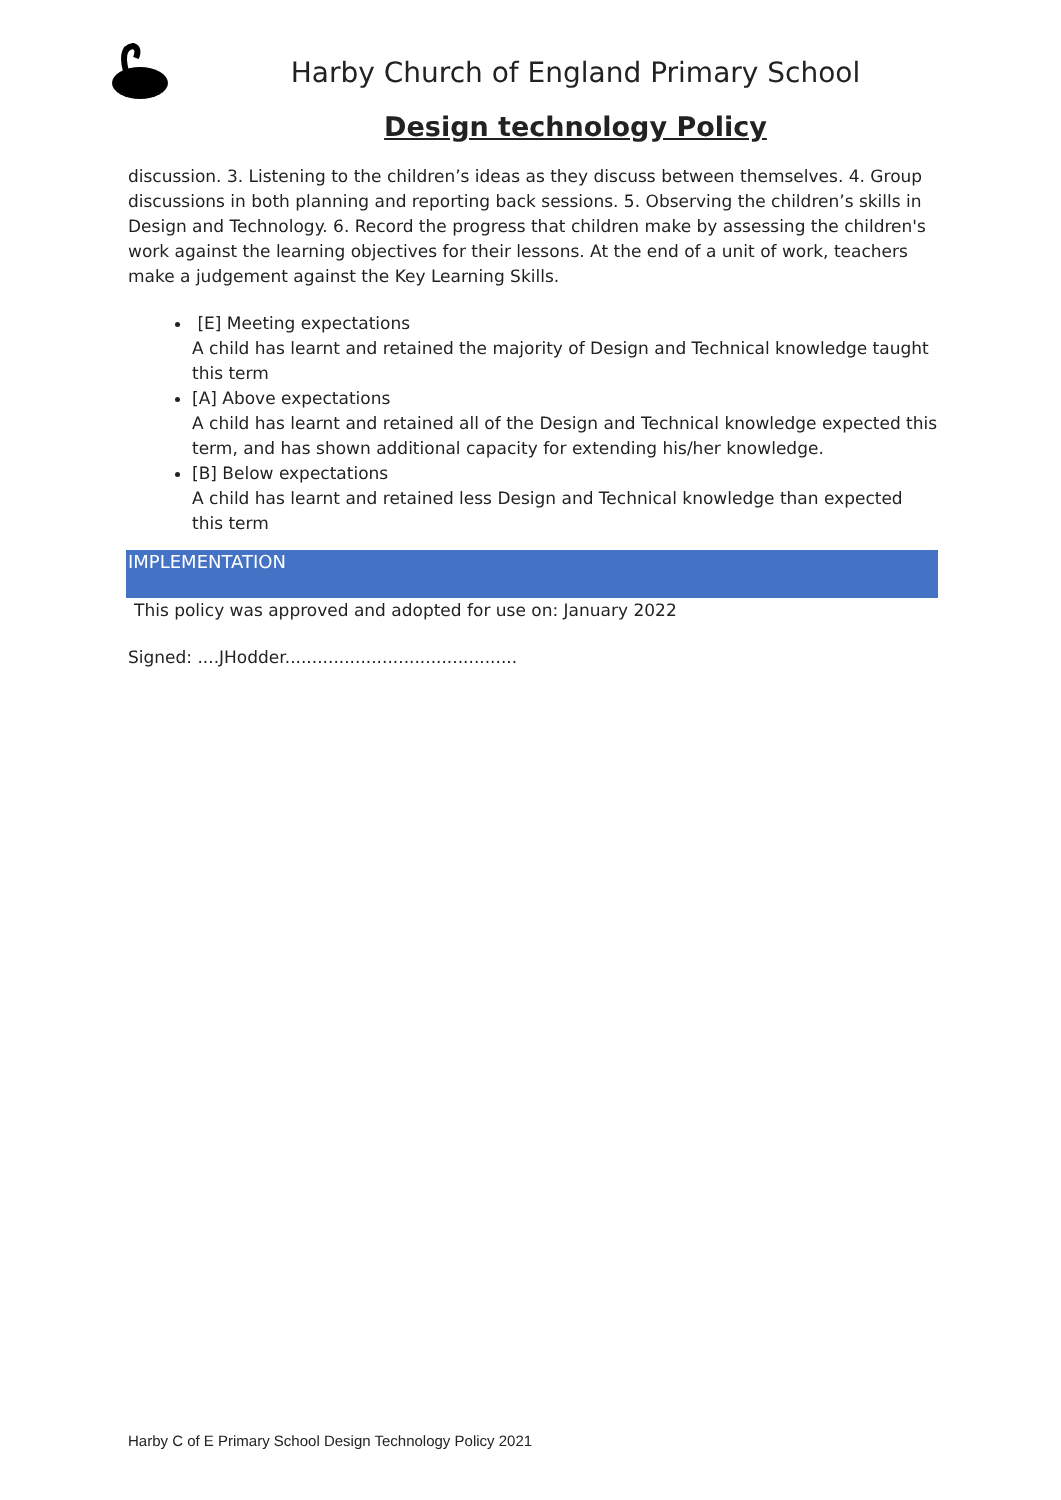Harby Church of England Primary School
Design technology Policy
discussion. 3. Listening to the children’s ideas as they discuss between themselves. 4. Group discussions in both planning and reporting back sessions. 5. Observing the children’s skills in Design and Technology. 6. Record the progress that children make by assessing the children's work against the learning objectives for their lessons. At the end of a unit of work, teachers make a judgement against the Key Learning Skills.
[E] Meeting expectations
A child has learnt and retained the majority of Design and Technical knowledge taught this term
[A] Above expectations
A child has learnt and retained all of the Design and Technical knowledge expected this term, and has shown additional capacity for extending his/her knowledge.
[B] Below expectations
A child has learnt and retained less Design and Technical knowledge than expected this term
IMPLEMENTATION
This policy was approved and adopted for use on: January 2022
Signed: ....JHodder...........................................
Harby C of E Primary School Design Technology Policy 2021